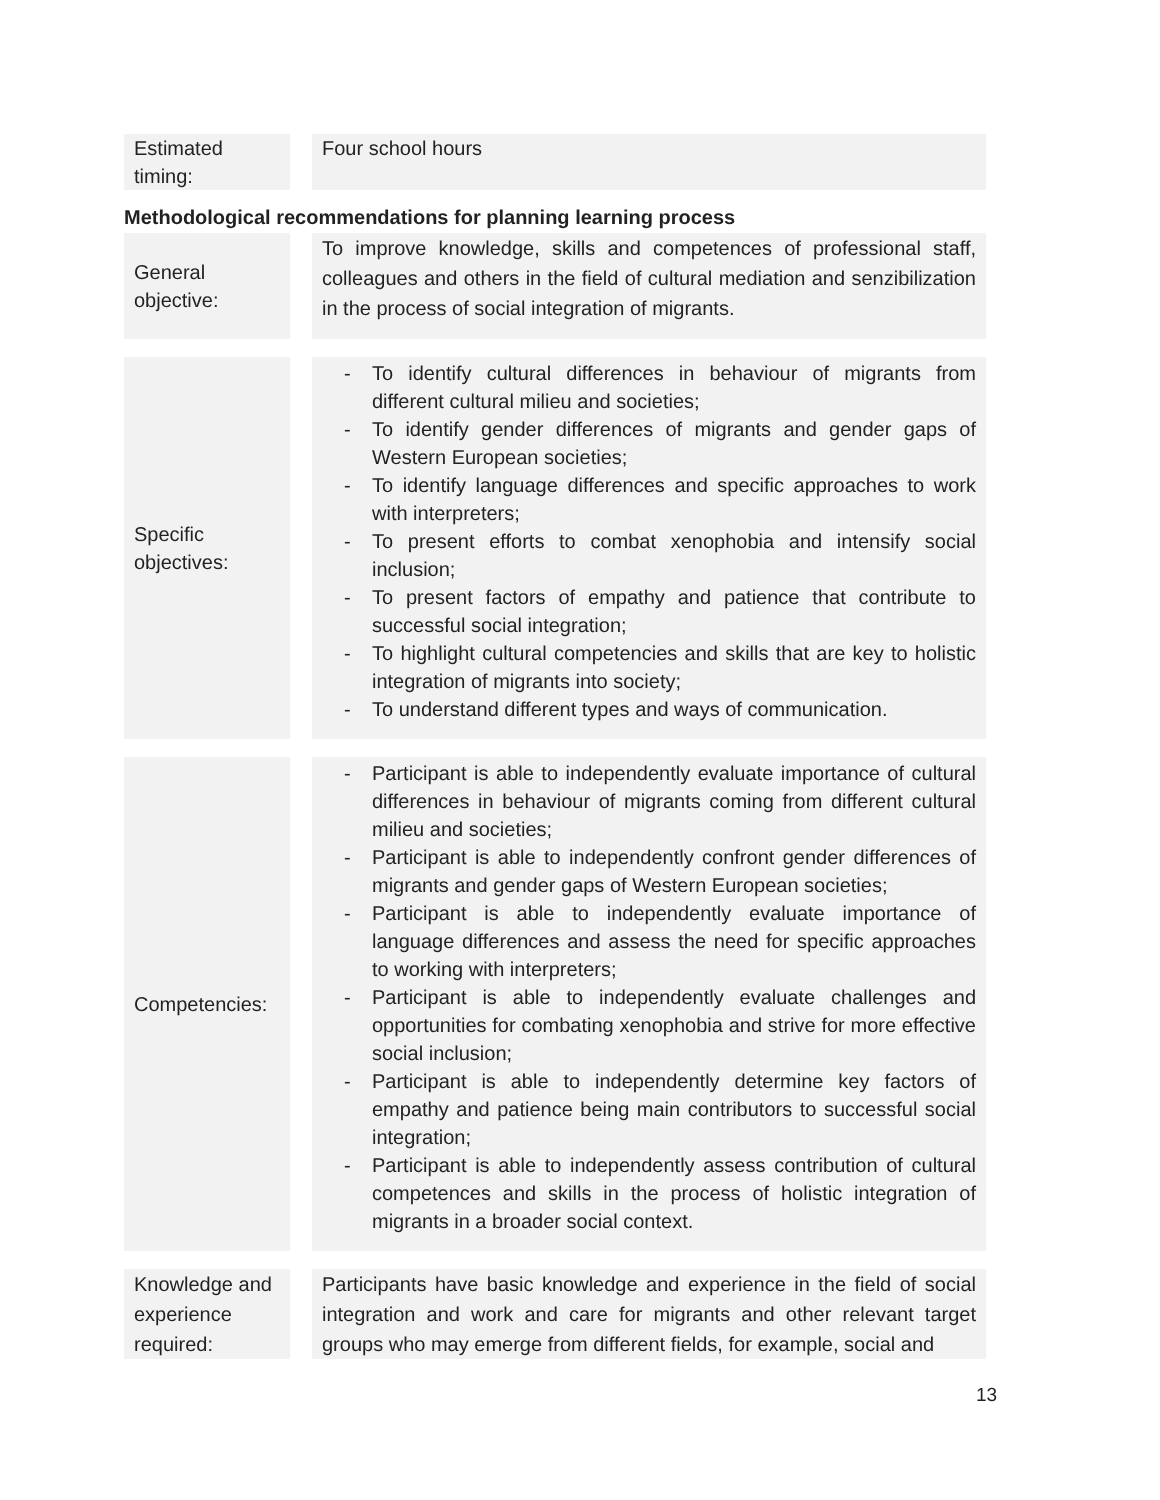| Estimated timing: | | Four school hours |
Methodological recommendations for planning learning process
| General objective: | | To improve knowledge, skills and competences of professional staff, colleagues and others in the field of cultural mediation and senzibilization in the process of social integration of migrants. |
| Specific objectives: | | - To identify cultural differences in behaviour of migrants from different cultural milieu and societies; - To identify gender differences of migrants and gender gaps of Western European societies; - To identify language differences and specific approaches to work with interpreters; - To present efforts to combat xenophobia and intensify social inclusion; - To present factors of empathy and patience that contribute to successful social integration; - To highlight cultural competencies and skills that are key to holistic integration of migrants into society; - To understand different types and ways of communication. |
| Competencies: | | - Participant is able to independently evaluate importance of cultural differences in behaviour of migrants coming from different cultural milieu and societies; - Participant is able to independently confront gender differences of migrants and gender gaps of Western European societies; - Participant is able to independently evaluate importance of language differences and assess the need for specific approaches to working with interpreters; - Participant is able to independently evaluate challenges and opportunities for combating xenophobia and strive for more effective social inclusion; - Participant is able to independently determine key factors of empathy and patience being main contributors to successful social integration; - Participant is able to independently assess contribution of cultural competences and skills in the process of holistic integration of migrants in a broader social context. |
| Knowledge and experience required: | | Participants have basic knowledge and experience in the field of social integration and work and care for migrants and other relevant target groups who may emerge from different fields, for example, social and |
13